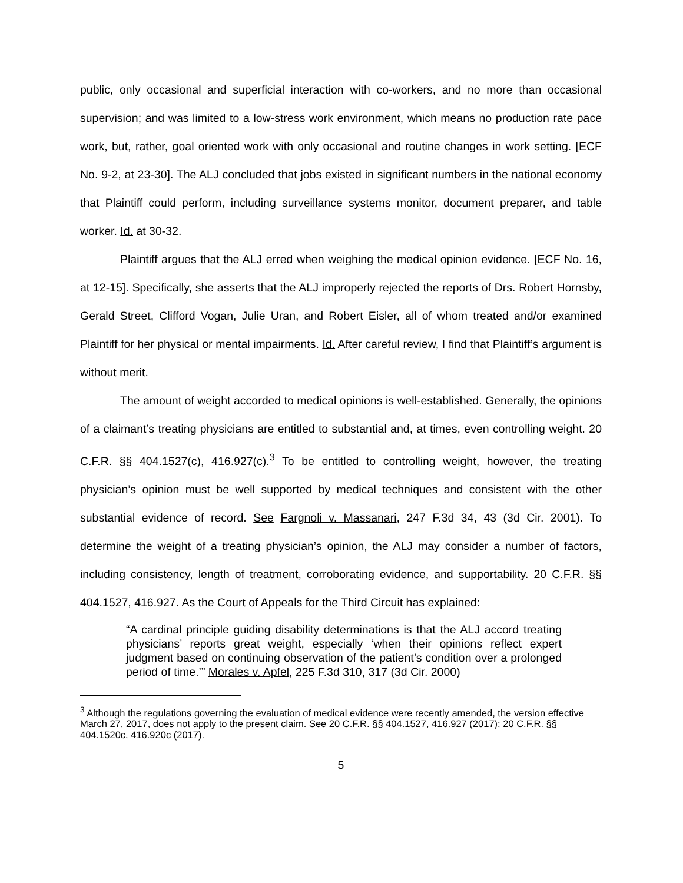public, only occasional and superficial interaction with co-workers, and no more than occasional supervision; and was limited to a low-stress work environment, which means no production rate pace work, but, rather, goal oriented work with only occasional and routine changes in work setting. [ECF No. 9-2, at 23-30]. The ALJ concluded that jobs existed in significant numbers in the national economy that Plaintiff could perform, including surveillance systems monitor, document preparer, and table worker. Id. at 30-32.
Plaintiff argues that the ALJ erred when weighing the medical opinion evidence. [ECF No. 16, at 12-15]. Specifically, she asserts that the ALJ improperly rejected the reports of Drs. Robert Hornsby, Gerald Street, Clifford Vogan, Julie Uran, and Robert Eisler, all of whom treated and/or examined Plaintiff for her physical or mental impairments. Id. After careful review, I find that Plaintiff’s argument is without merit.
The amount of weight accorded to medical opinions is well-established. Generally, the opinions of a claimant’s treating physicians are entitled to substantial and, at times, even controlling weight. 20 C.F.R. §§ 404.1527(c), 416.927(c).<sup>3</sup> To be entitled to controlling weight, however, the treating physician’s opinion must be well supported by medical techniques and consistent with the other substantial evidence of record. See Fargnoli v. Massanari, 247 F.3d 34, 43 (3d Cir. 2001). To determine the weight of a treating physician’s opinion, the ALJ may consider a number of factors, including consistency, length of treatment, corroborating evidence, and supportability. 20 C.F.R. §§ 404.1527, 416.927. As the Court of Appeals for the Third Circuit has explained:
“A cardinal principle guiding disability determinations is that the ALJ accord treating physicians’ reports great weight, especially ‘when their opinions reflect expert judgment based on continuing observation of the patient’s condition over a prolonged period of time.’” Morales v. Apfel, 225 F.3d 310, 317 (3d Cir. 2000)
<sup>3</sup> Although the regulations governing the evaluation of medical evidence were recently amended, the version effective March 27, 2017, does not apply to the present claim. See 20 C.F.R. §§ 404.1527, 416.927 (2017); 20 C.F.R. §§ 404.1520c, 416.920c (2017).
5